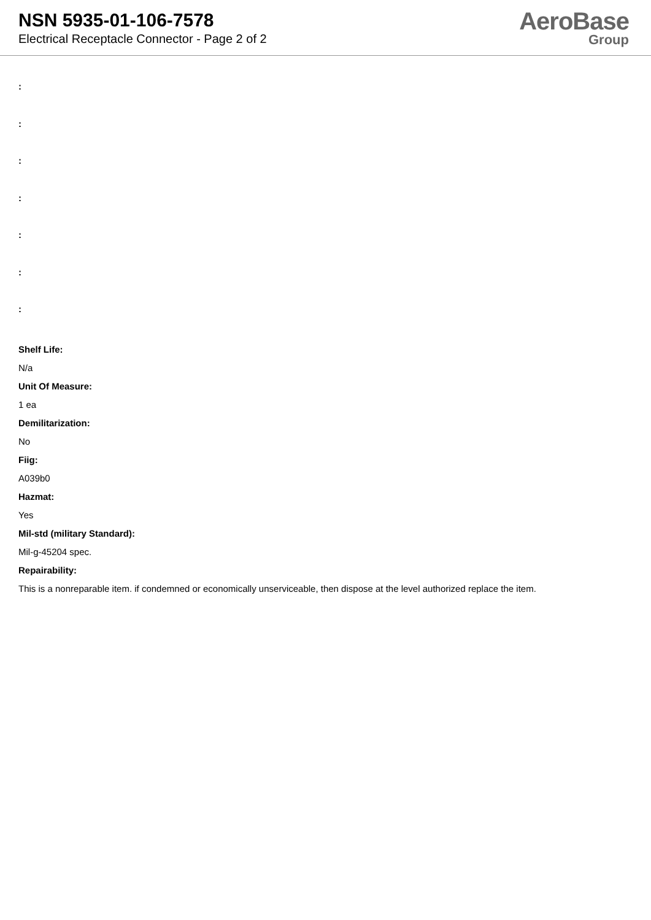NSN 5935-01-106-7578
Electrical Receptacle Connector - Page 2 of 2
AeroBase
Group
:
:
:
:
:
:
:
Shelf Life:
N/a
Unit Of Measure:
1 ea
Demilitarization:
No
Fiig:
A039b0
Hazmat:
Yes
Mil-std (military Standard):
Mil-g-45204 spec.
Repairability:
This is a nonreparable item. if condemned or economically unserviceable, then dispose at the level authorized replace the item.